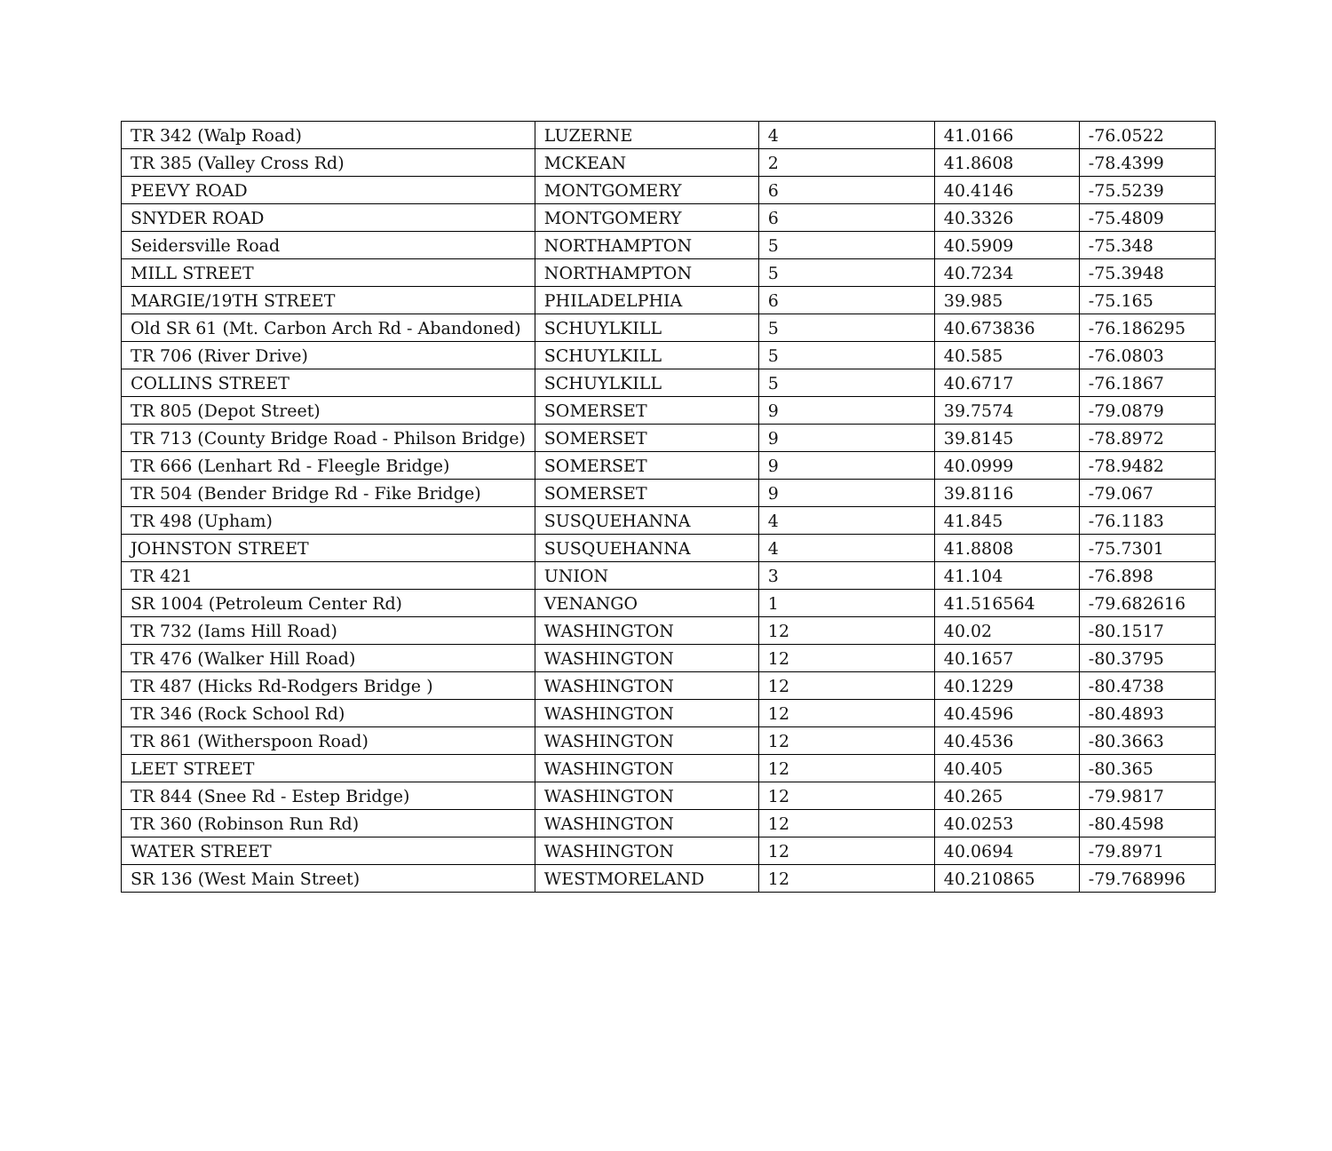| TR 342 (Walp Road) | LUZERNE | 4 | 41.0166 | -76.0522 |
| TR 385 (Valley Cross Rd) | MCKEAN | 2 | 41.8608 | -78.4399 |
| PEEVY ROAD | MONTGOMERY | 6 | 40.4146 | -75.5239 |
| SNYDER ROAD | MONTGOMERY | 6 | 40.3326 | -75.4809 |
| Seidersville Road | NORTHAMPTON | 5 | 40.5909 | -75.348 |
| MILL STREET | NORTHAMPTON | 5 | 40.7234 | -75.3948 |
| MARGIE/19TH STREET | PHILADELPHIA | 6 | 39.985 | -75.165 |
| Old SR 61 (Mt. Carbon Arch Rd - Abandoned) | SCHUYLKILL | 5 | 40.673836 | -76.186295 |
| TR 706 (River Drive) | SCHUYLKILL | 5 | 40.585 | -76.0803 |
| COLLINS STREET | SCHUYLKILL | 5 | 40.6717 | -76.1867 |
| TR 805 (Depot Street) | SOMERSET | 9 | 39.7574 | -79.0879 |
| TR 713 (County Bridge Road - Philson Bridge) | SOMERSET | 9 | 39.8145 | -78.8972 |
| TR 666 (Lenhart Rd - Fleegle Bridge) | SOMERSET | 9 | 40.0999 | -78.9482 |
| TR 504 (Bender Bridge Rd - Fike Bridge) | SOMERSET | 9 | 39.8116 | -79.067 |
| TR 498 (Upham) | SUSQUEHANNA | 4 | 41.845 | -76.1183 |
| JOHNSTON STREET | SUSQUEHANNA | 4 | 41.8808 | -75.7301 |
| TR 421 | UNION | 3 | 41.104 | -76.898 |
| SR 1004 (Petroleum Center Rd) | VENANGO | 1 | 41.516564 | -79.682616 |
| TR 732 (Iams Hill Road) | WASHINGTON | 12 | 40.02 | -80.1517 |
| TR 476 (Walker Hill Road) | WASHINGTON | 12 | 40.1657 | -80.3795 |
| TR 487 (Hicks Rd-Rodgers Bridge ) | WASHINGTON | 12 | 40.1229 | -80.4738 |
| TR 346 (Rock School Rd) | WASHINGTON | 12 | 40.4596 | -80.4893 |
| TR 861 (Witherspoon Road) | WASHINGTON | 12 | 40.4536 | -80.3663 |
| LEET STREET | WASHINGTON | 12 | 40.405 | -80.365 |
| TR 844 (Snee Rd - Estep Bridge) | WASHINGTON | 12 | 40.265 | -79.9817 |
| TR 360 (Robinson Run Rd) | WASHINGTON | 12 | 40.0253 | -80.4598 |
| WATER STREET | WASHINGTON | 12 | 40.0694 | -79.8971 |
| SR 136 (West Main Street) | WESTMORELAND | 12 | 40.210865 | -79.768996 |